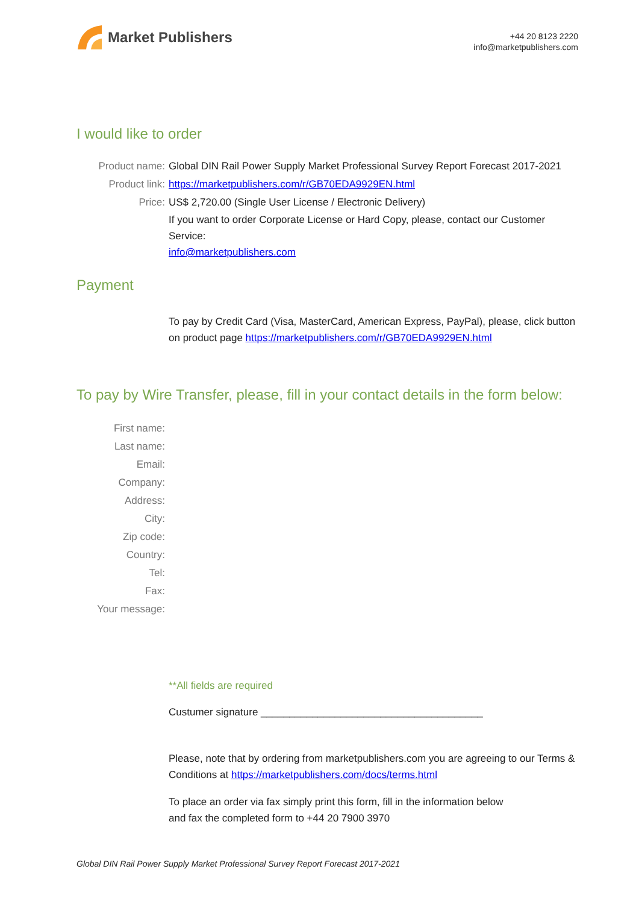Market Publishers
+44 20 8123 2220
info@marketpublishers.com
I would like to order
Product name: Global DIN Rail Power Supply Market Professional Survey Report Forecast 2017-2021
Product link: https://marketpublishers.com/r/GB70EDA9929EN.html
Price: US$ 2,720.00 (Single User License / Electronic Delivery)
If you want to order Corporate License or Hard Copy, please, contact our Customer Service:
info@marketpublishers.com
Payment
To pay by Credit Card (Visa, MasterCard, American Express, PayPal), please, click button on product page https://marketpublishers.com/r/GB70EDA9929EN.html
To pay by Wire Transfer, please, fill in your contact details in the form below:
First name:
Last name:
Email:
Company:
Address:
City:
Zip code:
Country:
Tel:
Fax:
Your message:
**All fields are required
Custumer signature _______________________________________
Please, note that by ordering from marketpublishers.com you are agreeing to our Terms & Conditions at https://marketpublishers.com/docs/terms.html
To place an order via fax simply print this form, fill in the information below
and fax the completed form to +44 20 7900 3970
Global DIN Rail Power Supply Market Professional Survey Report Forecast 2017-2021